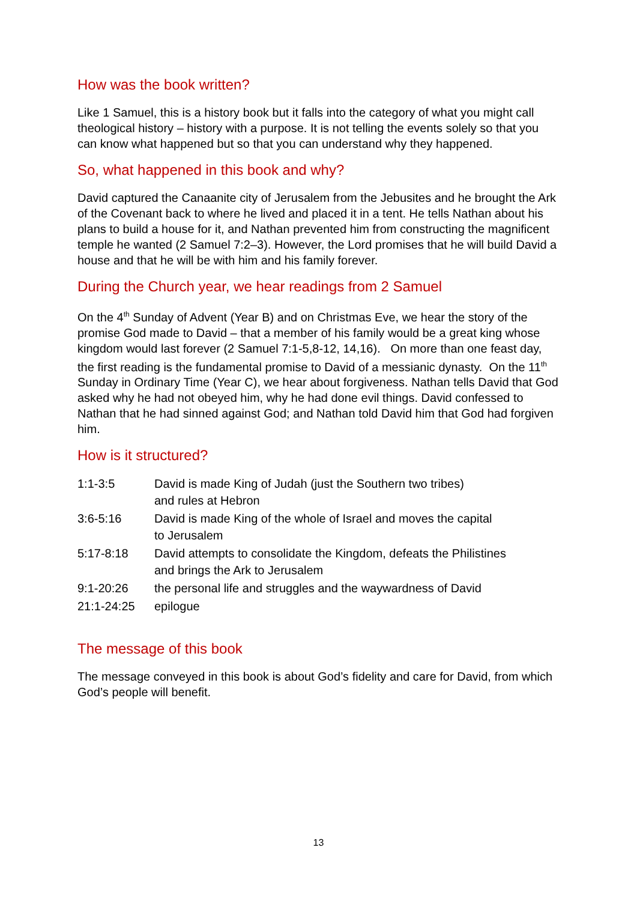How was the book written?
Like 1 Samuel, this is a history book but it falls into the category of what you might call theological history – history with a purpose. It is not telling the events solely so that you can know what happened but so that you can understand why they happened.
So, what happened in this book and why?
David captured the Canaanite city of Jerusalem from the Jebusites and he brought the Ark of the Covenant back to where he lived and placed it in a tent. He tells Nathan about his plans to build a house for it, and Nathan prevented him from constructing the magnificent temple he wanted (2 Samuel 7:2–3). However, the Lord promises that he will build David a house and that he will be with him and his family forever.
During the Church year, we hear readings from 2 Samuel
On the 4<sup>th</sup> Sunday of Advent (Year B) and on Christmas Eve, we hear the story of the promise God made to David – that a member of his family would be a great king whose kingdom would last forever (2 Samuel 7:1-5,8-12, 14,16). On more than one feast day, the first reading is the fundamental promise to David of a messianic dynasty. On the 11<sup>th</sup> Sunday in Ordinary Time (Year C), we hear about forgiveness. Nathan tells David that God asked why he had not obeyed him, why he had done evil things. David confessed to Nathan that he had sinned against God; and Nathan told David him that God had forgiven him.
How is it structured?
| 1:1-3:5 | David is made King of Judah (just the Southern two tribes) and rules at Hebron |
| 3:6-5:16 | David is made King of the whole of Israel and moves the capital to Jerusalem |
| 5:17-8:18 | David attempts to consolidate the Kingdom, defeats the Philistines and brings the Ark to Jerusalem |
| 9:1-20:26 | the personal life and struggles and the waywardness of David |
| 21:1-24:25 | epilogue |
The message of this book
The message conveyed in this book is about God’s fidelity and care for David, from which God’s people will benefit.
13